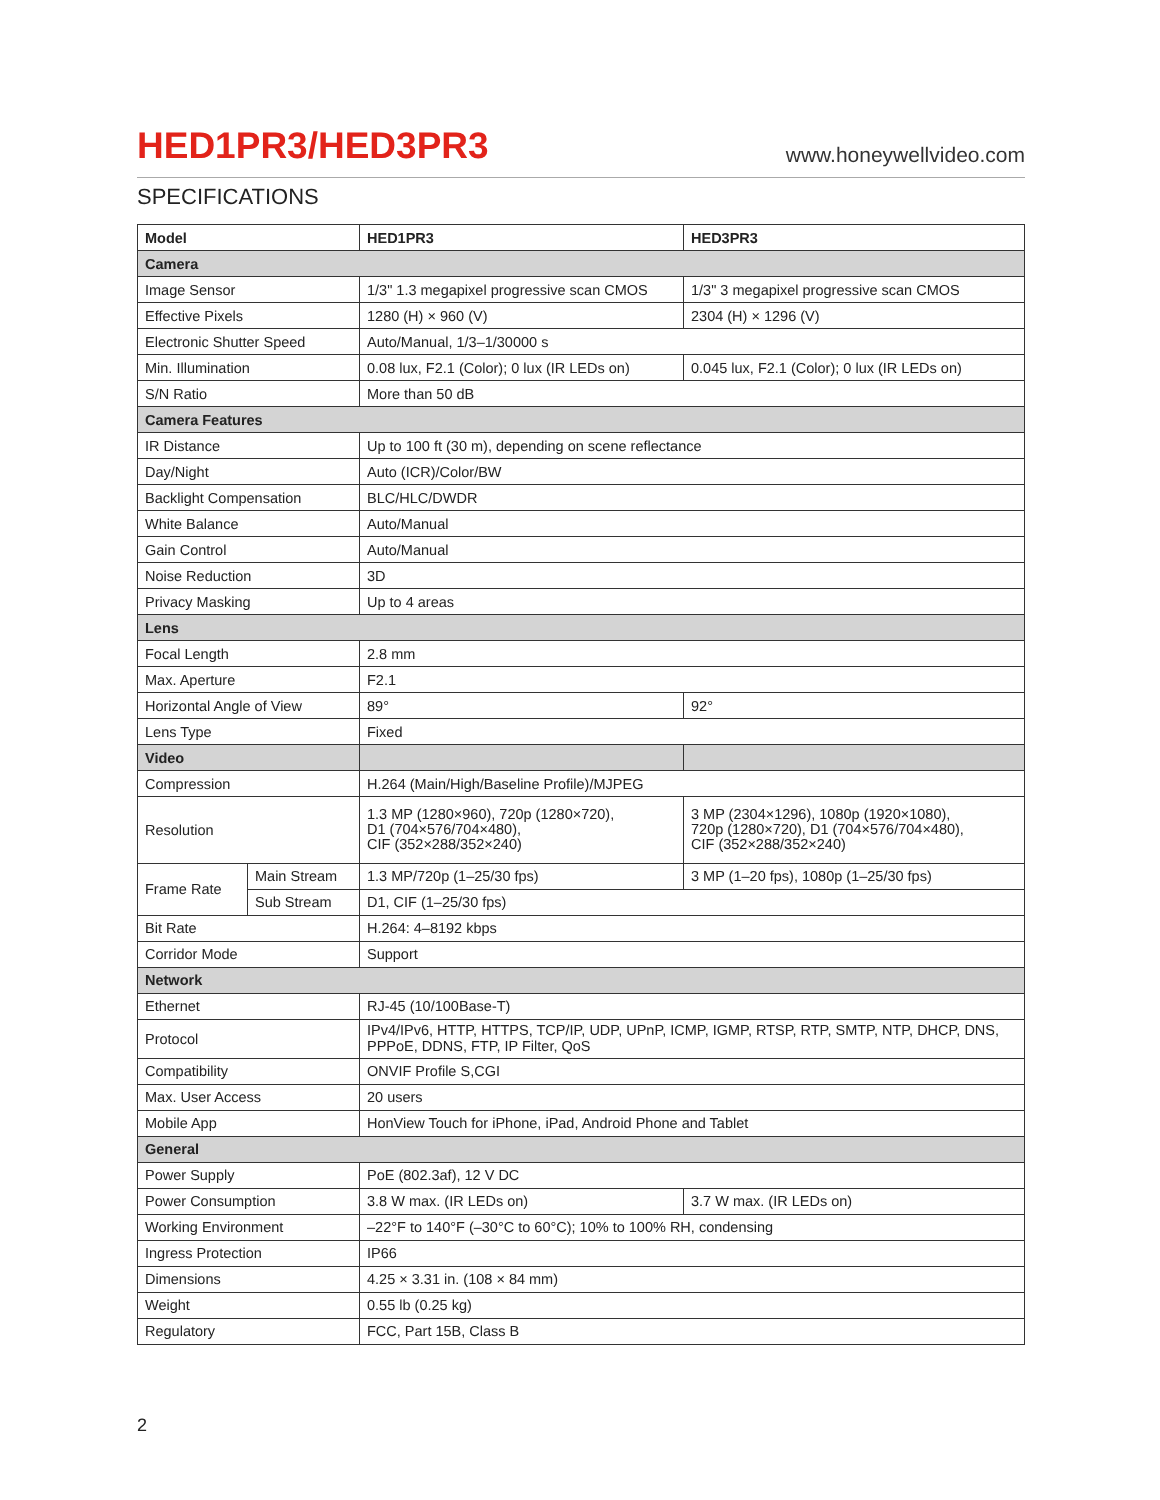HED1PR3/HED3PR3
www.honeywellvideo.com
SPECIFICATIONS
| Model | | HED1PR3 | HED3PR3 |
| --- | --- | --- | --- |
| Camera | | | |
| Image Sensor | | 1/3" 1.3 megapixel progressive scan CMOS | 1/3" 3 megapixel progressive scan CMOS |
| Effective Pixels | | 1280 (H) × 960 (V) | 2304 (H) × 1296 (V) |
| Electronic Shutter Speed | | Auto/Manual, 1/3–1/30000 s | |
| Min. Illumination | | 0.08 lux, F2.1 (Color); 0 lux (IR LEDs on) | 0.045 lux, F2.1 (Color); 0 lux (IR LEDs on) |
| S/N Ratio | | More than 50 dB | |
| Camera Features | | | |
| IR Distance | | Up to 100 ft (30 m), depending on scene reflectance | |
| Day/Night | | Auto (ICR)/Color/BW | |
| Backlight Compensation | | BLC/HLC/DWDR | |
| White Balance | | Auto/Manual | |
| Gain Control | | Auto/Manual | |
| Noise Reduction | | 3D | |
| Privacy Masking | | Up to 4 areas | |
| Lens | | | |
| Focal Length | | 2.8 mm | |
| Max. Aperture | | F2.1 | |
| Horizontal Angle of View | | 89° | 92° |
| Lens Type | | Fixed | |
| Video | | | |
| Compression | | H.264 (Main/High/Baseline Profile)/MJPEG | |
| Resolution | | 1.3 MP (1280×960), 720p (1280×720), D1 (704×576/704×480), CIF (352×288/352×240) | 3 MP (2304×1296), 1080p (1920×1080), 720p (1280×720), D1 (704×576/704×480), CIF (352×288/352×240) |
| Frame Rate | Main Stream | 1.3 MP/720p (1–25/30 fps) | 3 MP (1–20 fps), 1080p (1–25/30 fps) |
| | Sub Stream | D1, CIF (1–25/30 fps) | |
| Bit Rate | | H.264: 4–8192 kbps | |
| Corridor Mode | | Support | |
| Network | | | |
| Ethernet | | RJ-45 (10/100Base-T) | |
| Protocol | | IPv4/IPv6, HTTP, HTTPS, TCP/IP, UDP, UPnP, ICMP, IGMP, RTSP, RTP, SMTP, NTP, DHCP, DNS, PPPoE, DDNS, FTP, IP Filter, QoS | |
| Compatibility | | ONVIF Profile S,CGI | |
| Max. User Access | | 20 users | |
| Mobile App | | HonView Touch for iPhone, iPad, Android Phone and Tablet | |
| General | | | |
| Power Supply | | PoE (802.3af), 12 V DC | |
| Power Consumption | | 3.8 W max. (IR LEDs on) | 3.7 W max. (IR LEDs on) |
| Working Environment | | –22°F to 140°F (–30°C to 60°C); 10% to 100% RH, condensing | |
| Ingress Protection | | IP66 | |
| Dimensions | | 4.25 × 3.31 in. (108 × 84 mm) | |
| Weight | | 0.55 lb (0.25 kg) | |
| Regulatory | | FCC, Part 15B, Class B | |
2